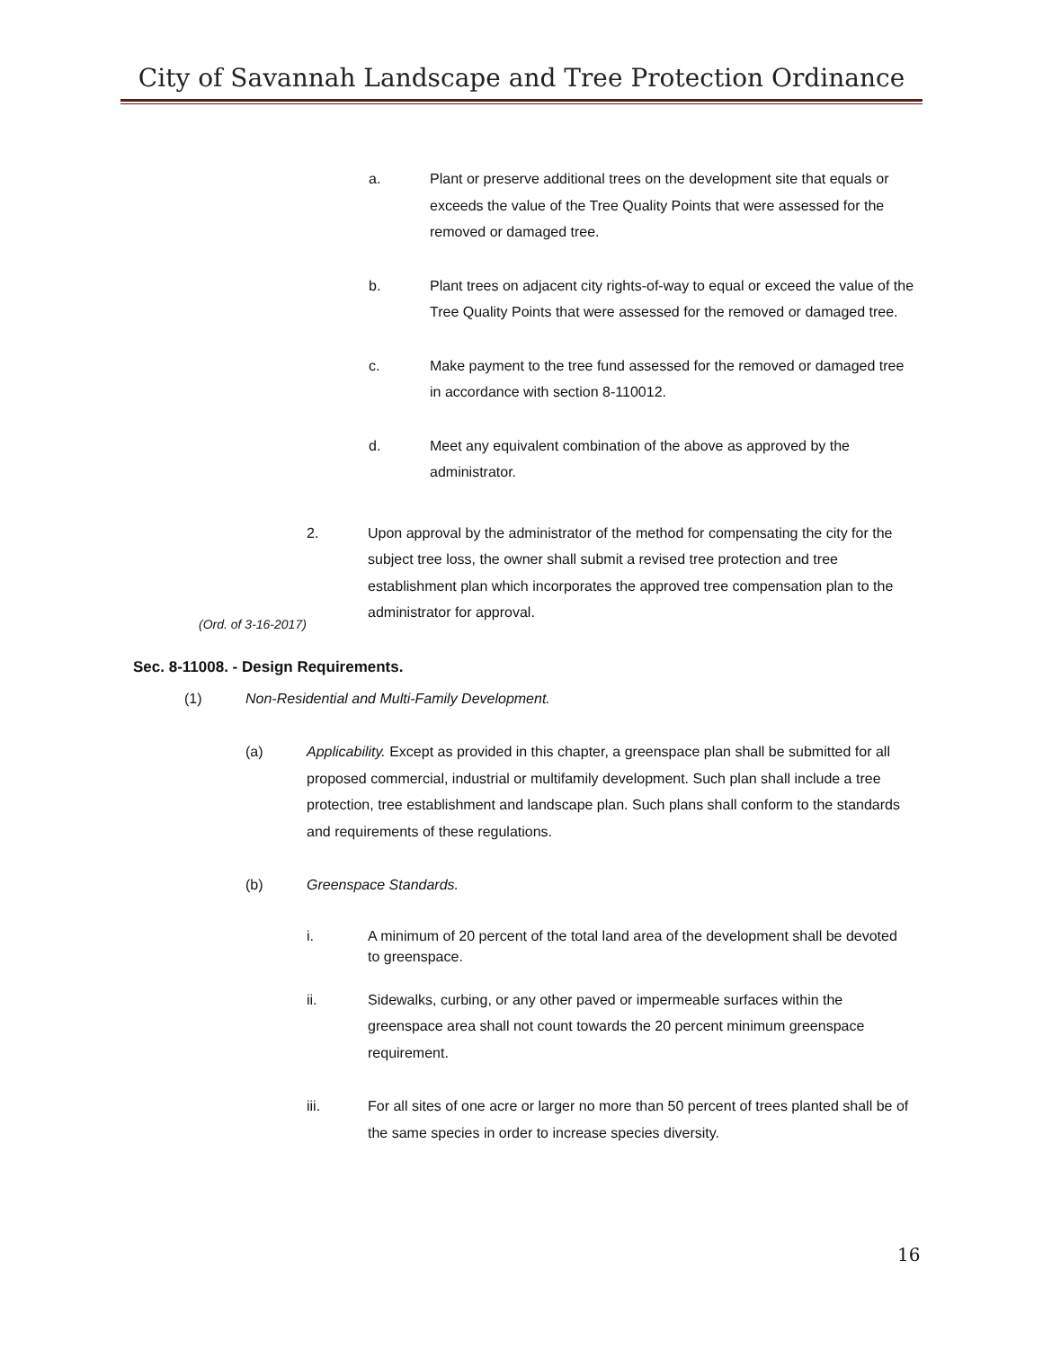City of Savannah Landscape and Tree Protection Ordinance
a. Plant or preserve additional trees on the development site that equals or exceeds the value of the Tree Quality Points that were assessed for the removed or damaged tree.
b. Plant trees on adjacent city rights-of-way to equal or exceed the value of the Tree Quality Points that were assessed for the removed or damaged tree.
c. Make payment to the tree fund assessed for the removed or damaged tree in accordance with section 8-110012.
d. Meet any equivalent combination of the above as approved by the administrator.
2. Upon approval by the administrator of the method for compensating the city for the subject tree loss, the owner shall submit a revised tree protection and tree establishment plan which incorporates the approved tree compensation plan to the administrator for approval.
(Ord. of 3-16-2017)
Sec. 8-11008. - Design Requirements.
(1) Non-Residential and Multi-Family Development.
(a) Applicability. Except as provided in this chapter, a greenspace plan shall be submitted for all proposed commercial, industrial or multifamily development. Such plan shall include a tree protection, tree establishment and landscape plan. Such plans shall conform to the standards and requirements of these regulations.
(b) Greenspace Standards.
i. A minimum of 20 percent of the total land area of the development shall be devoted to greenspace.
ii. Sidewalks, curbing, or any other paved or impermeable surfaces within the greenspace area shall not count towards the 20 percent minimum greenspace requirement.
iii. For all sites of one acre or larger no more than 50 percent of trees planted shall be of the same species in order to increase species diversity.
16